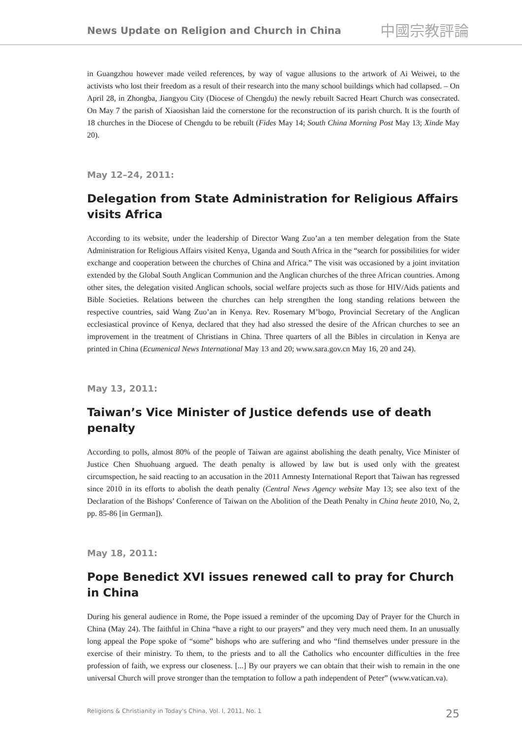News Update on Religion and Church in China 中國宗教評論
in Guangzhou however made veiled references, by way of vague allusions to the artwork of Ai Weiwei, to the activists who lost their freedom as a result of their research into the many school buildings which had collapsed. – On April 28, in Zhongba, Jiangyou City (Diocese of Chengdu) the newly rebuilt Sacred Heart Church was consecrated. On May 7 the parish of Xiaosishan laid the cornerstone for the reconstruction of its parish church. It is the fourth of 18 churches in the Diocese of Chengdu to be rebuilt (Fides May 14; South China Morning Post May 13; Xinde May 20).
May 12–24, 2011:
Delegation from State Administration for Religious Affairs visits Africa
According to its website, under the leadership of Director Wang Zuo’an a ten member delegation from the State Administration for Religious Affairs visited Kenya, Uganda and South Africa in the “search for possibilities for wider exchange and cooperation between the churches of China and Africa.” The visit was occasioned by a joint invitation extended by the Global South Anglican Communion and the Anglican churches of the three African countries. Among other sites, the delegation visited Anglican schools, social welfare projects such as those for HIV/Aids patients and Bible Societies. Relations between the churches can help strengthen the long standing relations between the respective countries, said Wang Zuo’an in Kenya. Rev. Rosemary M’bogo, Provincial Secretary of the Anglican ecclesiastical province of Kenya, declared that they had also stressed the desire of the African churches to see an improvement in the treatment of Christians in China. Three quarters of all the Bibles in circulation in Kenya are printed in China (Ecumenical News International May 13 and 20; www.sara.gov.cn May 16, 20 and 24).
May 13, 2011:
Taiwan’s Vice Minister of Justice defends use of death penalty
According to polls, almost 80% of the people of Taiwan are against abolishing the death penalty, Vice Minister of Justice Chen Shuohuang argued. The death penalty is allowed by law but is used only with the greatest circumspection, he said reacting to an accusation in the 2011 Amnesty International Report that Taiwan has regressed since 2010 in its efforts to abolish the death penalty (Central News Agency website May 13; see also text of the Declaration of the Bishops’ Conference of Taiwan on the Abolition of the Death Penalty in China heute 2010, No, 2, pp. 85-86 [in German]).
May 18, 2011:
Pope Benedict XVI issues renewed call to pray for Church in China
During his general audience in Rome, the Pope issued a reminder of the upcoming Day of Prayer for the Church in China (May 24). The faithful in China “have a right to our prayers” and they very much need them. In an unusually long appeal the Pope spoke of “some” bishops who are suffering and who “find themselves under pressure in the exercise of their ministry. To them, to the priests and to all the Catholics who encounter difficulties in the free profession of faith, we express our closeness. [...] By our prayers we can obtain that their wish to remain in the one universal Church will prove stronger than the temptation to follow a path independent of Peter” (www.vatican.va).
Religions & Christianity in Today's China, Vol. I, 2011, No. 1 25